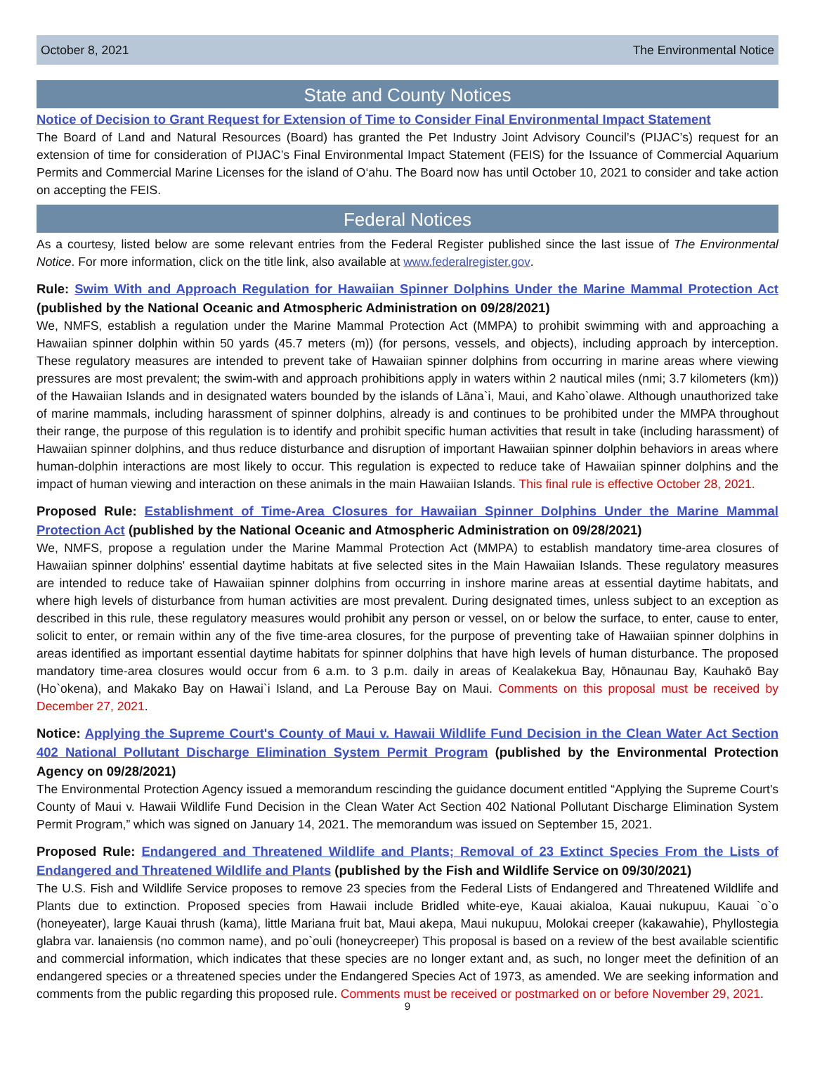October 8, 2021 The Environmental Notice
State and County Notices
Notice of Decision to Grant Request for Extension of Time to Consider Final Environmental Impact Statement
The Board of Land and Natural Resources (Board) has granted the Pet Industry Joint Advisory Council’s (PIJAC’s) request for an extension of time for consideration of PIJAC’s Final Environmental Impact Statement (FEIS) for the Issuance of Commercial Aquarium Permits and Commercial Marine Licenses for the island of O‘ahu. The Board now has until October 10, 2021 to consider and take action on accepting the FEIS.
Federal Notices
As a courtesy, listed below are some relevant entries from the Federal Register published since the last issue of The Environmental Notice. For more information, click on the title link, also available at www.federalregister.gov.
Rule: Swim With and Approach Regulation for Hawaiian Spinner Dolphins Under the Marine Mammal Protection Act (published by the National Oceanic and Atmospheric Administration on 09/28/2021)
We, NMFS, establish a regulation under the Marine Mammal Protection Act (MMPA) to prohibit swimming with and approaching a Hawaiian spinner dolphin within 50 yards (45.7 meters (m)) (for persons, vessels, and objects), including approach by interception. These regulatory measures are intended to prevent take of Hawaiian spinner dolphins from occurring in marine areas where viewing pressures are most prevalent; the swim-with and approach prohibitions apply in waters within 2 nautical miles (nmi; 3.7 kilometers (km)) of the Hawaiian Islands and in designated waters bounded by the islands of Lāna`i, Maui, and Kaho`olawe. Although unauthorized take of marine mammals, including harassment of spinner dolphins, already is and continues to be prohibited under the MMPA throughout their range, the purpose of this regulation is to identify and prohibit specific human activities that result in take (including harassment) of Hawaiian spinner dolphins, and thus reduce disturbance and disruption of important Hawaiian spinner dolphin behaviors in areas where human-dolphin interactions are most likely to occur. This regulation is expected to reduce take of Hawaiian spinner dolphins and the impact of human viewing and interaction on these animals in the main Hawaiian Islands. This final rule is effective October 28, 2021.
Proposed Rule: Establishment of Time-Area Closures for Hawaiian Spinner Dolphins Under the Marine Mammal Protection Act (published by the National Oceanic and Atmospheric Administration on 09/28/2021)
We, NMFS, propose a regulation under the Marine Mammal Protection Act (MMPA) to establish mandatory time-area closures of Hawaiian spinner dolphins' essential daytime habitats at five selected sites in the Main Hawaiian Islands. These regulatory measures are intended to reduce take of Hawaiian spinner dolphins from occurring in inshore marine areas at essential daytime habitats, and where high levels of disturbance from human activities are most prevalent. During designated times, unless subject to an exception as described in this rule, these regulatory measures would prohibit any person or vessel, on or below the surface, to enter, cause to enter, solicit to enter, or remain within any of the five time-area closures, for the purpose of preventing take of Hawaiian spinner dolphins in areas identified as important essential daytime habitats for spinner dolphins that have high levels of human disturbance. The proposed mandatory time-area closures would occur from 6 a.m. to 3 p.m. daily in areas of Kealakekua Bay, Hōnaunau Bay, Kauhakō Bay (Ho`okena), and Makako Bay on Hawai`i Island, and La Perouse Bay on Maui. Comments on this proposal must be received by December 27, 2021.
Notice: Applying the Supreme Court's County of Maui v. Hawaii Wildlife Fund Decision in the Clean Water Act Section 402 National Pollutant Discharge Elimination System Permit Program (published by the Environmental Protection Agency on 09/28/2021)
The Environmental Protection Agency issued a memorandum rescinding the guidance document entitled “Applying the Supreme Court's County of Maui v. Hawaii Wildlife Fund Decision in the Clean Water Act Section 402 National Pollutant Discharge Elimination System Permit Program,” which was signed on January 14, 2021. The memorandum was issued on September 15, 2021.
Proposed Rule: Endangered and Threatened Wildlife and Plants; Removal of 23 Extinct Species From the Lists of Endangered and Threatened Wildlife and Plants (published by the Fish and Wildlife Service on 09/30/2021)
The U.S. Fish and Wildlife Service proposes to remove 23 species from the Federal Lists of Endangered and Threatened Wildlife and Plants due to extinction. Proposed species from Hawaii include Bridled white-eye, Kauai akialoa, Kauai nukupuu, Kauai `o`o (honeyeater), large Kauai thrush (kama), little Mariana fruit bat, Maui akepa, Maui nukupuu, Molokai creeper (kakawahie), Phyllostegia glabra var. lanaiensis (no common name), and po`ouli (honeycreeper) This proposal is based on a review of the best available scientific and commercial information, which indicates that these species are no longer extant and, as such, no longer meet the definition of an endangered species or a threatened species under the Endangered Species Act of 1973, as amended. We are seeking information and comments from the public regarding this proposed rule. Comments must be received or postmarked on or before November 29, 2021.
9